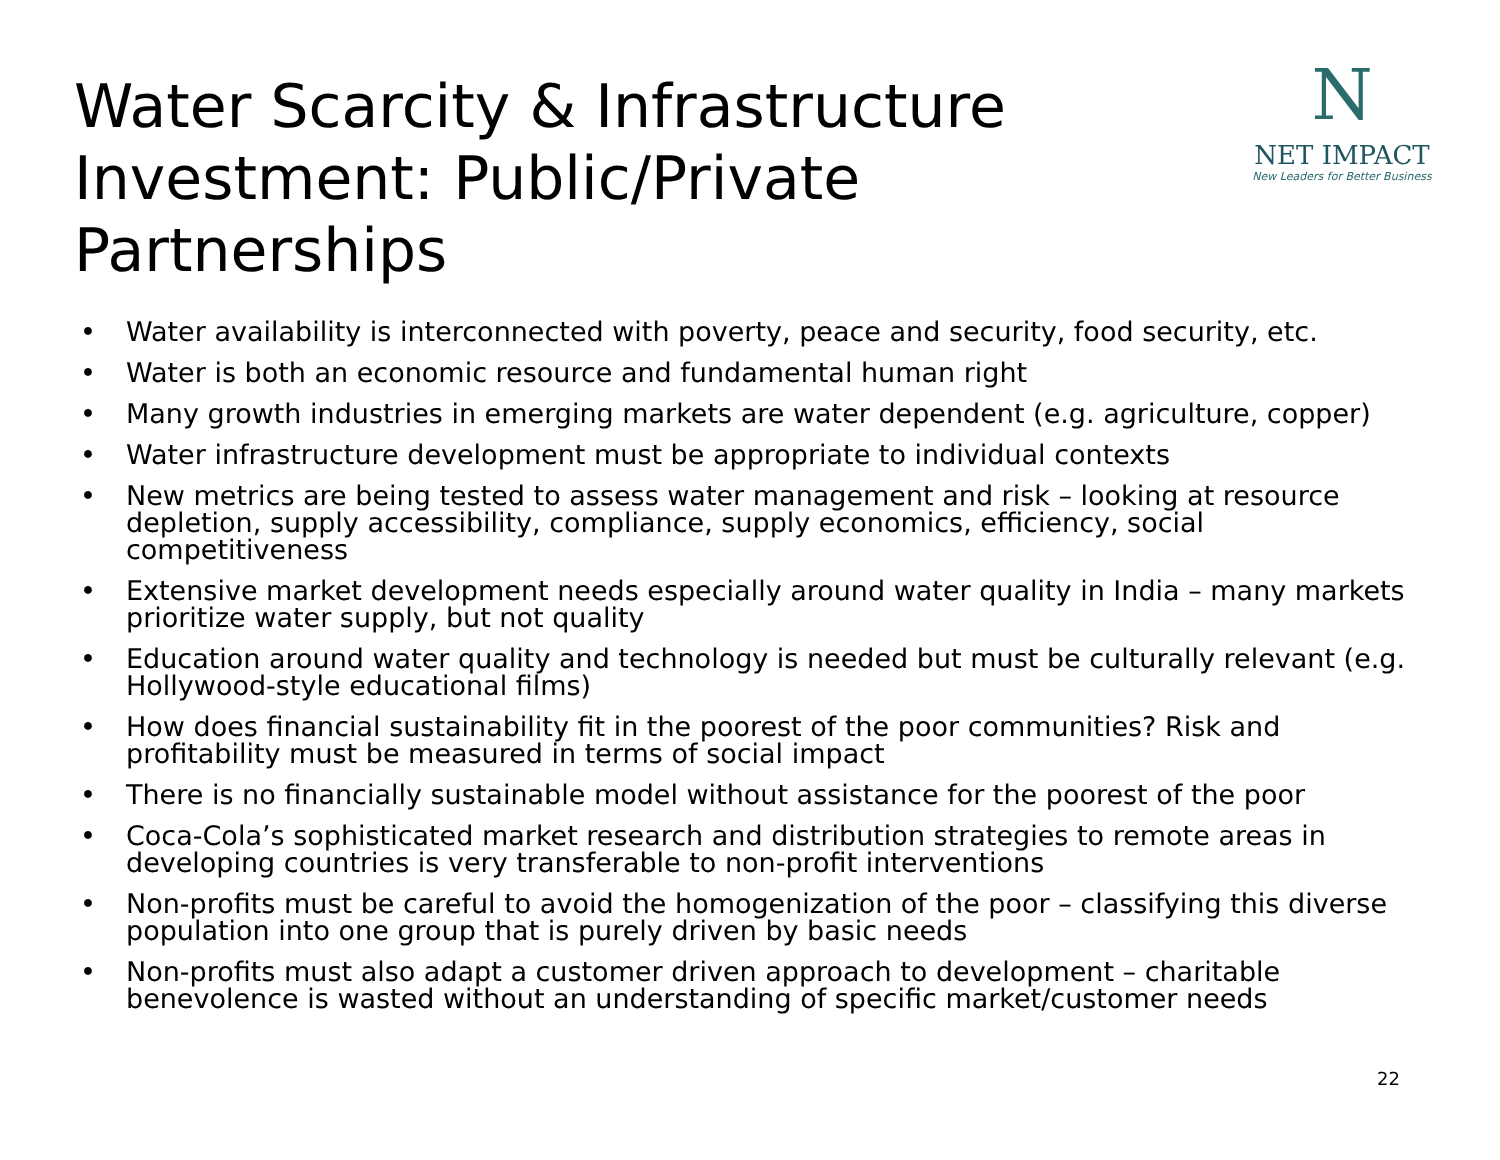Water Scarcity & Infrastructure Investment: Public/Private Partnerships
N
NET IMPACT
New Leaders for Better Business
• Water availability is interconnected with poverty, peace and security, food security, etc.
• Water is both an economic resource and fundamental human right
• Many growth industries in emerging markets are water dependent (e.g. agriculture, copper)
• Water infrastructure development must be appropriate to individual contexts
• New metrics are being tested to assess water management and risk – looking at resource depletion, supply accessibility, compliance, supply economics, efficiency, social competitiveness
• Extensive market development needs especially around water quality in India – many markets prioritize water supply, but not quality
• Education around water quality and technology is needed but must be culturally relevant (e.g. Hollywood-style educational films)
• How does financial sustainability fit in the poorest of the poor communities? Risk and profitability must be measured in terms of social impact
• There is no financially sustainable model without assistance for the poorest of the poor
• Coca-Cola’s sophisticated market research and distribution strategies to remote areas in developing countries is very transferable to non-profit interventions
• Non-profits must be careful to avoid the homogenization of the poor – classifying this diverse population into one group that is purely driven by basic needs
• Non-profits must also adapt a customer driven approach to development – charitable benevolence is wasted without an understanding of specific market/customer needs
22